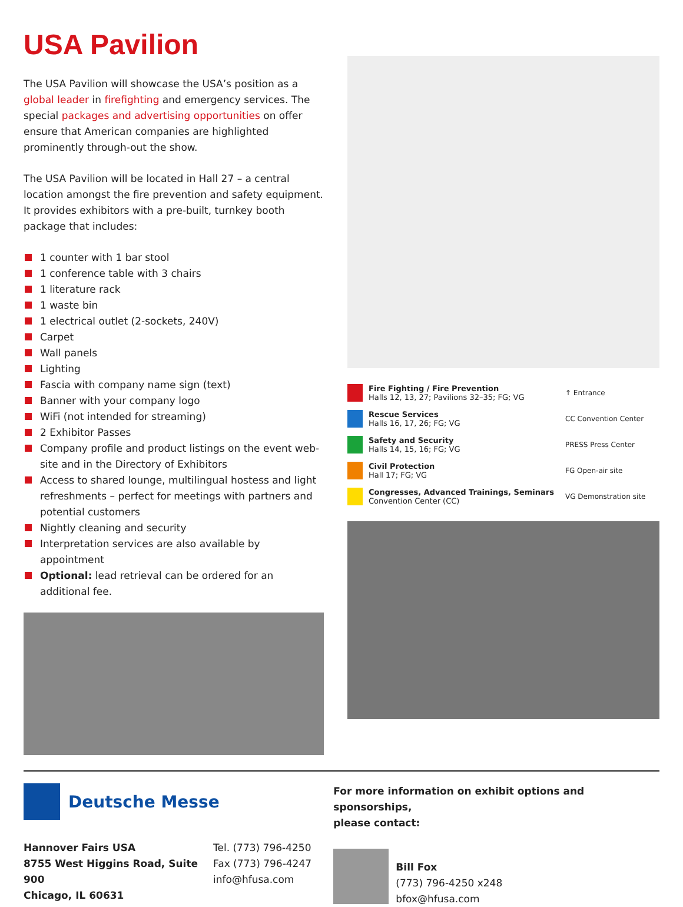USA Pavilion
The USA Pavilion will showcase the USA’s position as a global leader in firefighting and emergency services. The special packages and advertising opportunities on offer ensure that American companies are highlighted prominently through-out the show.
The USA Pavilion will be located in Hall 27 – a central location amongst the fire prevention and safety equipment. It provides exhibitors with a pre-built, turnkey booth package that includes:
1 counter with 1 bar stool
1 conference table with 3 chairs
1 literature rack
1 waste bin
1 electrical outlet (2-sockets, 240V)
Carpet
Wall panels
Lighting
Fascia with company name sign (text)
Banner with your company logo
WiFi (not intended for streaming)
2 Exhibitor Passes
Company profile and product listings on the event web-site and in the Directory of Exhibitors
Access to shared lounge, multilingual hostess and light refreshments – perfect for meetings with partners and potential customers
Nightly cleaning and security
Interpretation services are also available by appointment
Optional: lead retrieval can be ordered for an additional fee.
Fire Fighting / Fire Prevention
Halls 12, 13, 27; Pavilions 32–35; FG; VG
Rescue Services
Halls 16, 17, 26; FG; VG
Safety and Security
Halls 14, 15, 16; FG; VG
Civil Protection
Hall 17; FG; VG
Congresses, Advanced Trainings, Seminars
Convention Center (CC)
↑ Entrance
CC Convention Center
PRESS Press Center
FG Open-air site
VG Demonstration site
Deutsche Messe
Hannover Fairs USA
8755 West Higgins Road, Suite 900
Chicago, IL 60631
Tel. (773) 796-4250
Fax (773) 796-4247
info@hfusa.com
For more information on exhibit options and sponsorships,
please contact:
Bill Fox
(773) 796-4250 x248
bfox@hfusa.com